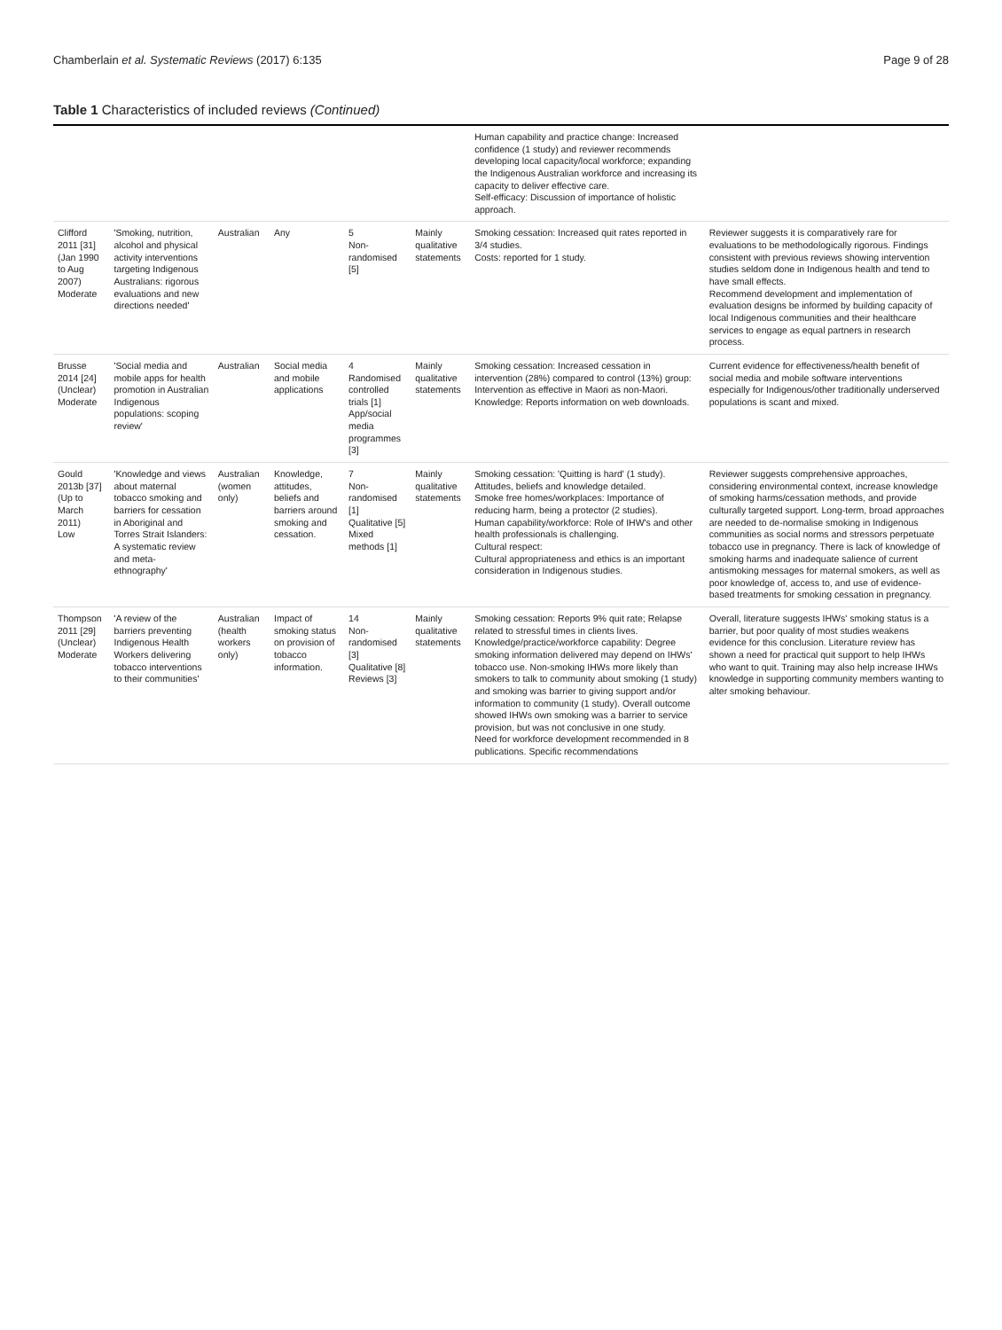Chamberlain et al. Systematic Reviews (2017) 6:135 Page 9 of 28
Table 1 Characteristics of included reviews (Continued)
| | | | | | | Human capability and practice change: Increased confidence (1 study) and reviewer recommends developing local capacity/local workforce; expanding the Indigenous Australian workforce and increasing its capacity to deliver effective care. Self-efficacy: Discussion of importance of holistic approach. | |
| Clifford 2011 [31] (Jan 1990 to Aug 2007) Moderate | 'Smoking, nutrition, alcohol and physical activity interventions targeting Indigenous Australians: rigorous evaluations and new directions needed' | Australian | Any | 5 Non-randomised [5] | Mainly qualitative statements | Smoking cessation: Increased quit rates reported in 3/4 studies. Costs: reported for 1 study. | Reviewer suggests it is comparatively rare for evaluations to be methodologically rigorous. Findings consistent with previous reviews showing intervention studies seldom done in Indigenous health and tend to have small effects. Recommend development and implementation of evaluation designs be informed by building capacity of local Indigenous communities and their healthcare services to engage as equal partners in research process. |
| Brusse 2014 [24] (Unclear) Moderate | 'Social media and mobile apps for health promotion in Australian Indigenous populations: scoping review' | Australian | Social media and mobile applications | 4 Randomised controlled trials [1] App/social media programmes [3] | Mainly qualitative statements | Smoking cessation: Increased cessation in intervention (28%) compared to control (13%) group: Intervention as effective in Maori as non-Maori. Knowledge: Reports information on web downloads. | Current evidence for effectiveness/health benefit of social media and mobile software interventions especially for Indigenous/other traditionally underserved populations is scant and mixed. |
| Gould 2013b [37] (Up to March 2011) Low | 'Knowledge and views about maternal tobacco smoking and barriers for cessation in Aboriginal and Torres Strait Islanders: A systematic review and meta-ethnography' | Australian (women only) | Knowledge, attitudes, beliefs and barriers around smoking and cessation. | 7 Non-randomised [1] Qualitative [5] Mixed methods [1] | Mainly qualitative statements | Smoking cessation: 'Quitting is hard' (1 study). Attitudes, beliefs and knowledge detailed. Smoke free homes/workplaces: Importance of reducing harm, being a protector (2 studies). Human capability/workforce: Role of IHW's and other health professionals is challenging. Cultural respect: Cultural appropriateness and ethics is an important consideration in Indigenous studies. | Reviewer suggests comprehensive approaches, considering environmental context, increase knowledge of smoking harms/cessation methods, and provide culturally targeted support. Long-term, broad approaches are needed to de-normalise smoking in Indigenous communities as social norms and stressors perpetuate tobacco use in pregnancy. There is lack of knowledge of smoking harms and inadequate salience of current antismoking messages for maternal smokers, as well as poor knowledge of, access to, and use of evidence-based treatments for smoking cessation in pregnancy. |
| Thompson 2011 [29] (Unclear) Moderate | 'A review of the barriers preventing Indigenous Health Workers delivering tobacco interventions to their communities' | Australian (health workers only) | Impact of smoking status on provision of tobacco information. | 14 Non-randomised [3] Qualitative [8] Reviews [3] | Mainly qualitative statements | Smoking cessation: Reports 9% quit rate; Relapse related to stressful times in clients lives. Knowledge/practice/workforce capability: Degree smoking information delivered may depend on IHWs' tobacco use. Non-smoking IHWs more likely than smokers to talk to community about smoking (1 study) and smoking was barrier to giving support and/or information to community (1 study). Overall outcome showed IHWs own smoking was a barrier to service provision, but was not conclusive in one study. Need for workforce development recommended in 8 publications. Specific recommendations | Overall, literature suggests IHWs' smoking status is a barrier, but poor quality of most studies weakens evidence for this conclusion. Literature review has shown a need for practical quit support to help IHWs who want to quit. Training may also help increase IHWs knowledge in supporting community members wanting to alter smoking behaviour. |